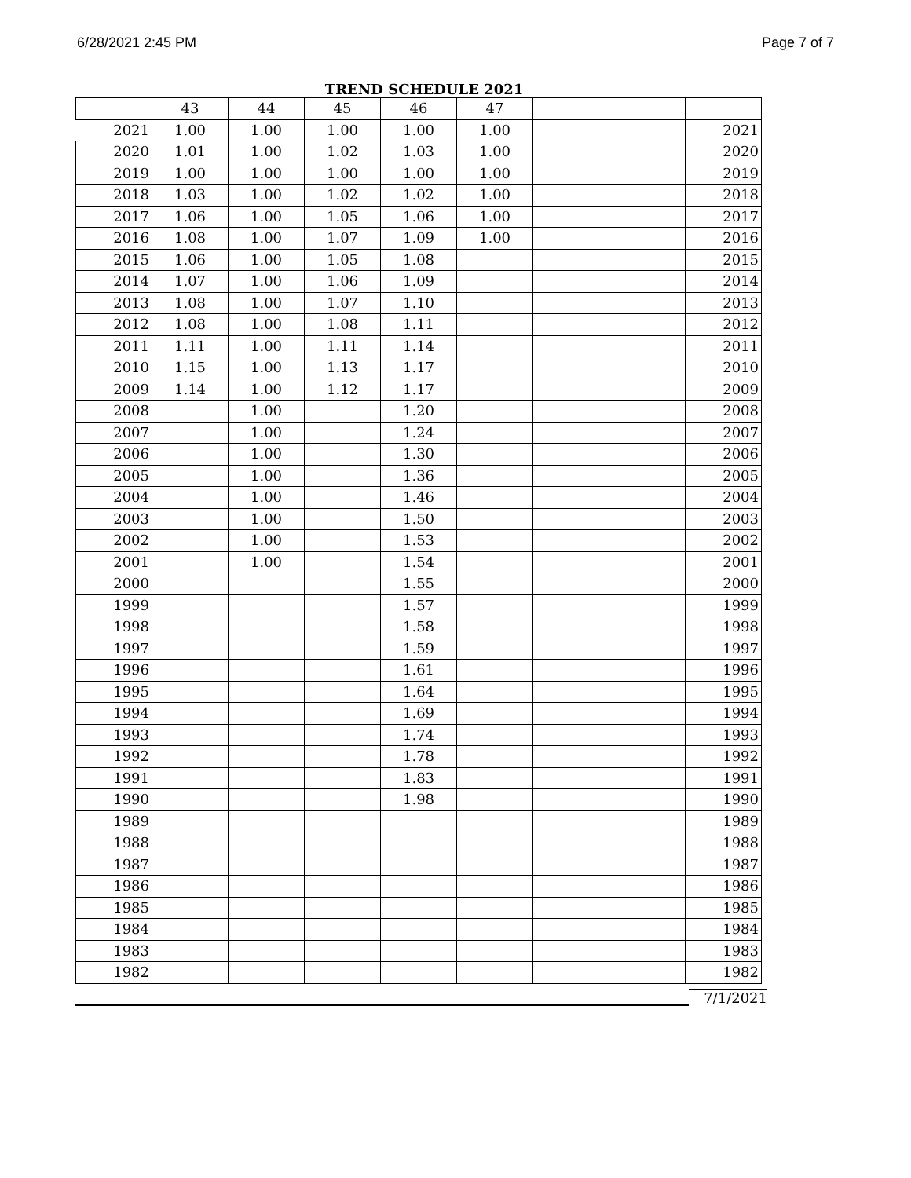6/28/2021 2:45 PM Page 7 of 7
TREND SCHEDULE 2021
| | 43 | 44 | 45 | 46 | 47 | | | |
| 2021 | 1.00 | 1.00 | 1.00 | 1.00 | 1.00 | | | 2021 |
| 2020 | 1.01 | 1.00 | 1.02 | 1.03 | 1.00 | | | 2020 |
| 2019 | 1.00 | 1.00 | 1.00 | 1.00 | 1.00 | | | 2019 |
| 2018 | 1.03 | 1.00 | 1.02 | 1.02 | 1.00 | | | 2018 |
| 2017 | 1.06 | 1.00 | 1.05 | 1.06 | 1.00 | | | 2017 |
| 2016 | 1.08 | 1.00 | 1.07 | 1.09 | 1.00 | | | 2016 |
| 2015 | 1.06 | 1.00 | 1.05 | 1.08 | | | | 2015 |
| 2014 | 1.07 | 1.00 | 1.06 | 1.09 | | | | 2014 |
| 2013 | 1.08 | 1.00 | 1.07 | 1.10 | | | | 2013 |
| 2012 | 1.08 | 1.00 | 1.08 | 1.11 | | | | 2012 |
| 2011 | 1.11 | 1.00 | 1.11 | 1.14 | | | | 2011 |
| 2010 | 1.15 | 1.00 | 1.13 | 1.17 | | | | 2010 |
| 2009 | 1.14 | 1.00 | 1.12 | 1.17 | | | | 2009 |
| 2008 | | 1.00 | | 1.20 | | | | 2008 |
| 2007 | | 1.00 | | 1.24 | | | | 2007 |
| 2006 | | 1.00 | | 1.30 | | | | 2006 |
| 2005 | | 1.00 | | 1.36 | | | | 2005 |
| 2004 | | 1.00 | | 1.46 | | | | 2004 |
| 2003 | | 1.00 | | 1.50 | | | | 2003 |
| 2002 | | 1.00 | | 1.53 | | | | 2002 |
| 2001 | | 1.00 | | 1.54 | | | | 2001 |
| 2000 | | | | 1.55 | | | | 2000 |
| 1999 | | | | 1.57 | | | | 1999 |
| 1998 | | | | 1.58 | | | | 1998 |
| 1997 | | | | 1.59 | | | | 1997 |
| 1996 | | | | 1.61 | | | | 1996 |
| 1995 | | | | 1.64 | | | | 1995 |
| 1994 | | | | 1.69 | | | | 1994 |
| 1993 | | | | 1.74 | | | | 1993 |
| 1992 | | | | 1.78 | | | | 1992 |
| 1991 | | | | 1.83 | | | | 1991 |
| 1990 | | | | 1.98 | | | | 1990 |
| 1989 | | | | | | | | 1989 |
| 1988 | | | | | | | | 1988 |
| 1987 | | | | | | | | 1987 |
| 1986 | | | | | | | | 1986 |
| 1985 | | | | | | | | 1985 |
| 1984 | | | | | | | | 1984 |
| 1983 | | | | | | | | 1983 |
| 1982 | | | | | | | | 1982 |
7/1/2021